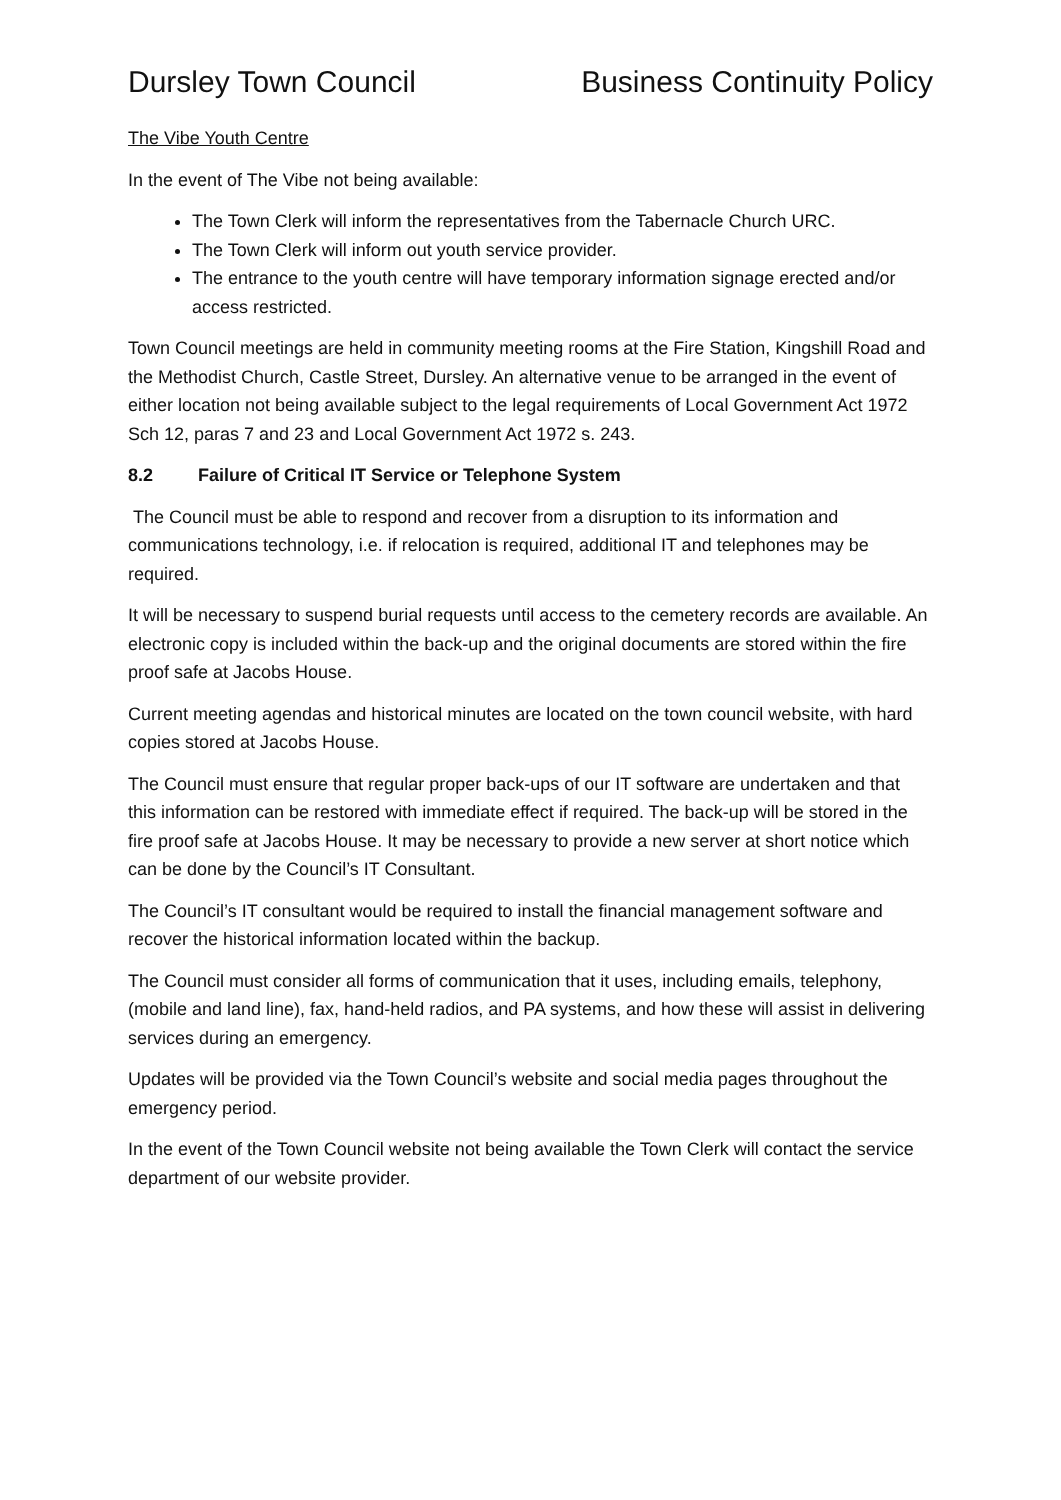Dursley Town Council Business Continuity Policy
The Vibe Youth Centre
In the event of The Vibe not being available:
The Town Clerk will inform the representatives from the Tabernacle Church URC.
The Town Clerk will inform out youth service provider.
The entrance to the youth centre will have temporary information signage erected and/or access restricted.
Town Council meetings are held in community meeting rooms at the Fire Station, Kingshill Road and the Methodist Church, Castle Street, Dursley. An alternative venue to be arranged in the event of either location not being available subject to the legal requirements of Local Government Act 1972 Sch 12, paras 7 and 23 and Local Government Act 1972 s. 243.
8.2 Failure of Critical IT Service or Telephone System
The Council must be able to respond and recover from a disruption to its information and communications technology, i.e. if relocation is required, additional IT and telephones may be required.
It will be necessary to suspend burial requests until access to the cemetery records are available. An electronic copy is included within the back-up and the original documents are stored within the fire proof safe at Jacobs House.
Current meeting agendas and historical minutes are located on the town council website, with hard copies stored at Jacobs House.
The Council must ensure that regular proper back-ups of our IT software are undertaken and that this information can be restored with immediate effect if required. The back-up will be stored in the fire proof safe at Jacobs House. It may be necessary to provide a new server at short notice which can be done by the Council’s IT Consultant.
The Council’s IT consultant would be required to install the financial management software and recover the historical information located within the backup.
The Council must consider all forms of communication that it uses, including emails, telephony, (mobile and land line), fax, hand-held radios, and PA systems, and how these will assist in delivering services during an emergency.
Updates will be provided via the Town Council’s website and social media pages throughout the emergency period.
In the event of the Town Council website not being available the Town Clerk will contact the service department of our website provider.